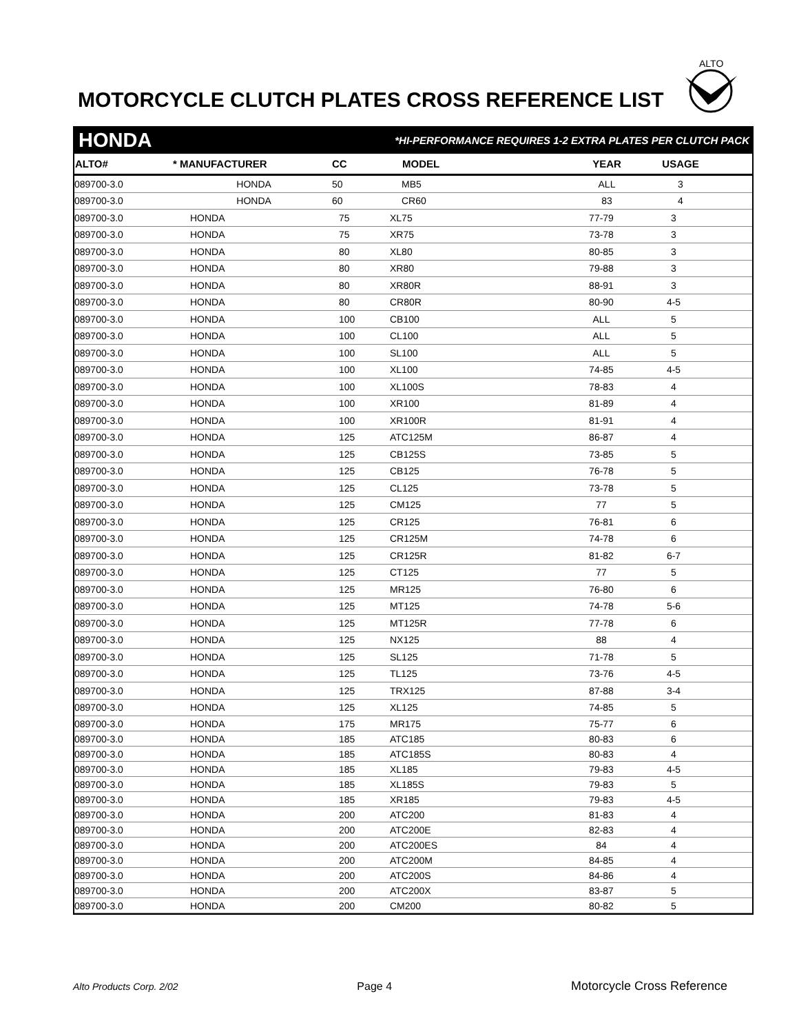MOTORCYCLE CLUTCH PLATES CROSS REFERENCE LIST
ALTO
HONDA *HI-PERFORMANCE REQUIRES 1-2 EXTRA PLATES PER CLUTCH PACK
| ALTO# | * MANUFACTURER | CC | MODEL | YEAR | USAGE | |
| --- | --- | --- | --- | --- | --- | --- |
| 089700-3.0 | HONDA | 50 | MB5 | ALL | 3 | |
| 089700-3.0 | HONDA | 60 | CR60 | 83 | 4 | |
| 089700-3.0 | HONDA | 75 | XL75 | 77-79 | 3 | |
| 089700-3.0 | HONDA | 75 | XR75 | 73-78 | 3 | |
| 089700-3.0 | HONDA | 80 | XL80 | 80-85 | 3 | |
| 089700-3.0 | HONDA | 80 | XR80 | 79-88 | 3 | |
| 089700-3.0 | HONDA | 80 | XR80R | 88-91 | 3 | |
| 089700-3.0 | HONDA | 80 | CR80R | 80-90 | 4-5 | |
| 089700-3.0 | HONDA | 100 | CB100 | ALL | 5 | |
| 089700-3.0 | HONDA | 100 | CL100 | ALL | 5 | |
| 089700-3.0 | HONDA | 100 | SL100 | ALL | 5 | |
| 089700-3.0 | HONDA | 100 | XL100 | 74-85 | 4-5 | |
| 089700-3.0 | HONDA | 100 | XL100S | 78-83 | 4 | |
| 089700-3.0 | HONDA | 100 | XR100 | 81-89 | 4 | |
| 089700-3.0 | HONDA | 100 | XR100R | 81-91 | 4 | |
| 089700-3.0 | HONDA | 125 | ATC125M | 86-87 | 4 | |
| 089700-3.0 | HONDA | 125 | CB125S | 73-85 | 5 | |
| 089700-3.0 | HONDA | 125 | CB125 | 76-78 | 5 | |
| 089700-3.0 | HONDA | 125 | CL125 | 73-78 | 5 | |
| 089700-3.0 | HONDA | 125 | CM125 | 77 | 5 | |
| 089700-3.0 | HONDA | 125 | CR125 | 76-81 | 6 | |
| 089700-3.0 | HONDA | 125 | CR125M | 74-78 | 6 | |
| 089700-3.0 | HONDA | 125 | CR125R | 81-82 | 6-7 | |
| 089700-3.0 | HONDA | 125 | CT125 | 77 | 5 | |
| 089700-3.0 | HONDA | 125 | MR125 | 76-80 | 6 | |
| 089700-3.0 | HONDA | 125 | MT125 | 74-78 | 5-6 | |
| 089700-3.0 | HONDA | 125 | MT125R | 77-78 | 6 | |
| 089700-3.0 | HONDA | 125 | NX125 | 88 | 4 | |
| 089700-3.0 | HONDA | 125 | SL125 | 71-78 | 5 | |
| 089700-3.0 | HONDA | 125 | TL125 | 73-76 | 4-5 | |
| 089700-3.0 | HONDA | 125 | TRX125 | 87-88 | 3-4 | |
| 089700-3.0 | HONDA | 125 | XL125 | 74-85 | 5 | |
| 089700-3.0 | HONDA | 175 | MR175 | 75-77 | 6 | |
| 089700-3.0 | HONDA | 185 | ATC185 | 80-83 | 6 | |
| 089700-3.0 | HONDA | 185 | ATC185S | 80-83 | 4 | |
| 089700-3.0 | HONDA | 185 | XL185 | 79-83 | 4-5 | |
| 089700-3.0 | HONDA | 185 | XL185S | 79-83 | 5 | |
| 089700-3.0 | HONDA | 185 | XR185 | 79-83 | 4-5 | |
| 089700-3.0 | HONDA | 200 | ATC200 | 81-83 | 4 | |
| 089700-3.0 | HONDA | 200 | ATC200E | 82-83 | 4 | |
| 089700-3.0 | HONDA | 200 | ATC200ES | 84 | 4 | |
| 089700-3.0 | HONDA | 200 | ATC200M | 84-85 | 4 | |
| 089700-3.0 | HONDA | 200 | ATC200S | 84-86 | 4 | |
| 089700-3.0 | HONDA | 200 | ATC200X | 83-87 | 5 | |
| 089700-3.0 | HONDA | 200 | CM200 | 80-82 | 5 | |
Alto Products Corp. 2/02 Page 4 Motorcycle Cross Reference